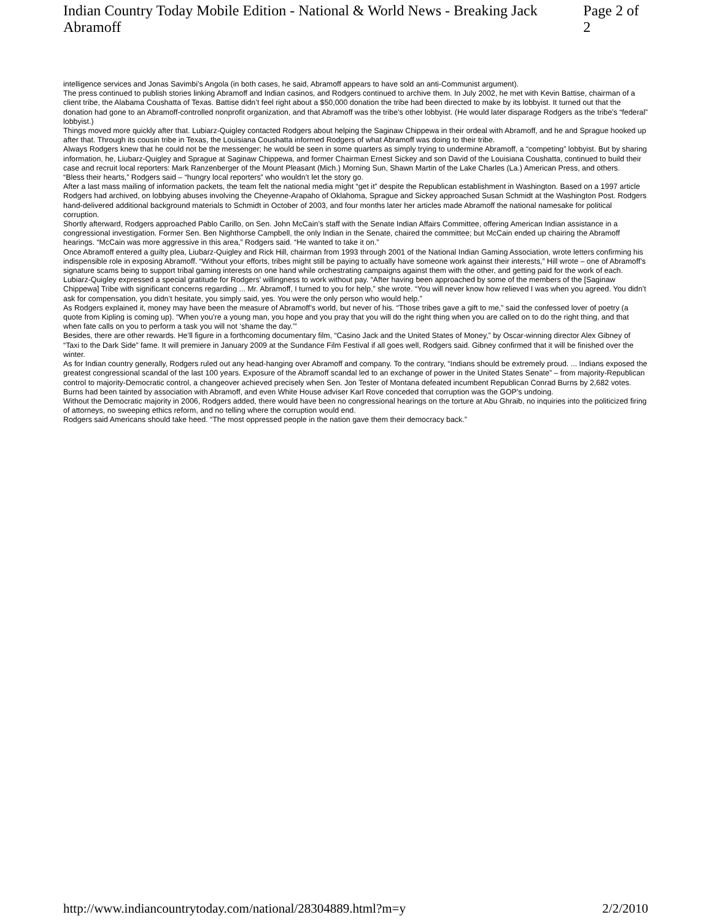Indian Country Today Mobile Edition - National & World News - Breaking Jack Abramoff Page 2 of 2
intelligence services and Jonas Savimbi’s Angola (in both cases, he said, Abramoff appears to have sold an anti-Communist argument).
The press continued to publish stories linking Abramoff and Indian casinos, and Rodgers continued to archive them. In July 2002, he met with Kevin Battise, chairman of a client tribe, the Alabama Coushatta of Texas. Battise didn’t feel right about a $50,000 donation the tribe had been directed to make by its lobbyist. It turned out that the donation had gone to an Abramoff-controlled nonprofit organization, and that Abramoff was the tribe’s other lobbyist. (He would later disparage Rodgers as the tribe’s “federal” lobbyist.)
Things moved more quickly after that. Lubiarz-Quigley contacted Rodgers about helping the Saginaw Chippewa in their ordeal with Abramoff, and he and Sprague hooked up after that. Through its cousin tribe in Texas, the Louisiana Coushatta informed Rodgers of what Abramoff was doing to their tribe.
Always Rodgers knew that he could not be the messenger; he would be seen in some quarters as simply trying to undermine Abramoff, a “competing” lobbyist. But by sharing information, he, Liubarz-Quigley and Sprague at Saginaw Chippewa, and former Chairman Ernest Sickey and son David of the Louisiana Coushatta, continued to build their case and recruit local reporters: Mark Ranzenberger of the Mount Pleasant (Mich.) Morning Sun, Shawn Martin of the Lake Charles (La.) American Press, and others.
“Bless their hearts,” Rodgers said – “hungry local reporters” who wouldn’t let the story go.
After a last mass mailing of information packets, the team felt the national media might “get it” despite the Republican establishment in Washington. Based on a 1997 article Rodgers had archived, on lobbying abuses involving the Cheyenne-Arapaho of Oklahoma, Sprague and Sickey approached Susan Schmidt at the Washington Post. Rodgers hand-delivered additional background materials to Schmidt in October of 2003, and four months later her articles made Abramoff the national namesake for political corruption.
Shortly afterward, Rodgers approached Pablo Carillo, on Sen. John McCain’s staff with the Senate Indian Affairs Committee, offering American Indian assistance in a congressional investigation. Former Sen. Ben Nighthorse Campbell, the only Indian in the Senate, chaired the committee; but McCain ended up chairing the Abramoff hearings. “McCain was more aggressive in this area,” Rodgers said. “He wanted to take it on.”
Once Abramoff entered a guilty plea, Liubarz-Quigley and Rick Hill, chairman from 1993 through 2001 of the National Indian Gaming Association, wrote letters confirming his indispensible role in exposing Abramoff. “Without your efforts, tribes might still be paying to actually have someone work against their interests,” Hill wrote – one of Abramoff’s signature scams being to support tribal gaming interests on one hand while orchestrating campaigns against them with the other, and getting paid for the work of each.
Lubiarz-Quigley expressed a special gratitude for Rodgers’ willingness to work without pay. “After having been approached by some of the members of the [Saginaw Chippewa] Tribe with significant concerns regarding ... Mr. Abramoff, I turned to you for help,” she wrote. “You will never know how relieved I was when you agreed. You didn’t ask for compensation, you didn’t hesitate, you simply said, yes. You were the only person who would help.”
As Rodgers explained it, money may have been the measure of Abramoff’s world, but never of his. “Those tribes gave a gift to me,” said the confessed lover of poetry (a quote from Kipling is coming up). “When you’re a young man, you hope and you pray that you will do the right thing when you are called on to do the right thing, and that when fate calls on you to perform a task you will not ‘shame the day.’”
Besides, there are other rewards. He’ll figure in a forthcoming documentary film, “Casino Jack and the United States of Money,” by Oscar-winning director Alex Gibney of “Taxi to the Dark Side” fame. It will premiere in January 2009 at the Sundance Film Festival if all goes well, Rodgers said. Gibney confirmed that it will be finished over the winter.
As for Indian country generally, Rodgers ruled out any head-hanging over Abramoff and company. To the contrary, “Indians should be extremely proud. ... Indians exposed the greatest congressional scandal of the last 100 years. Exposure of the Abramoff scandal led to an exchange of power in the United States Senate” – from majority-Republican control to majority-Democratic control, a changeover achieved precisely when Sen. Jon Tester of Montana defeated incumbent Republican Conrad Burns by 2,682 votes. Burns had been tainted by association with Abramoff, and even White House adviser Karl Rove conceded that corruption was the GOP’s undoing.
Without the Democratic majority in 2006, Rodgers added, there would have been no congressional hearings on the torture at Abu Ghraib, no inquiries into the politicized firing of attorneys, no sweeping ethics reform, and no telling where the corruption would end.
Rodgers said Americans should take heed. “The most oppressed people in the nation gave them their democracy back.”
http://www.indiancountrytoday.com/national/28304889.html?m=y 2/2/2010